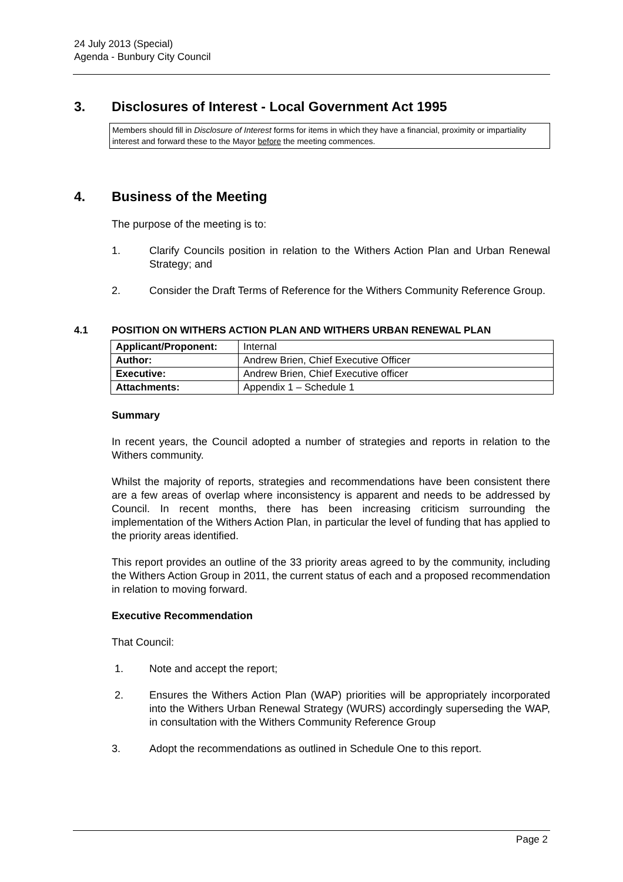24 July 2013 (Special)
Agenda - Bunbury City Council
3. Disclosures of Interest - Local Government Act 1995
Members should fill in Disclosure of Interest forms for items in which they have a financial, proximity or impartiality interest and forward these to the Mayor before the meeting commences.
4. Business of the Meeting
The purpose of the meeting is to:
1. Clarify Councils position in relation to the Withers Action Plan and Urban Renewal Strategy; and
2. Consider the Draft Terms of Reference for the Withers Community Reference Group.
4.1 POSITION ON WITHERS ACTION PLAN AND WITHERS URBAN RENEWAL PLAN
| Applicant/Proponent: | Internal |
| Author: | Andrew Brien, Chief Executive Officer |
| Executive: | Andrew Brien, Chief Executive officer |
| Attachments: | Appendix 1 – Schedule 1 |
Summary
In recent years, the Council adopted a number of strategies and reports in relation to the Withers community.
Whilst the majority of reports, strategies and recommendations have been consistent there are a few areas of overlap where inconsistency is apparent and needs to be addressed by Council. In recent months, there has been increasing criticism surrounding the implementation of the Withers Action Plan, in particular the level of funding that has applied to the priority areas identified.
This report provides an outline of the 33 priority areas agreed to by the community, including the Withers Action Group in 2011, the current status of each and a proposed recommendation in relation to moving forward.
Executive Recommendation
That Council:
1. Note and accept the report;
2. Ensures the Withers Action Plan (WAP) priorities will be appropriately incorporated into the Withers Urban Renewal Strategy (WURS) accordingly superseding the WAP, in consultation with the Withers Community Reference Group
3. Adopt the recommendations as outlined in Schedule One to this report.
Page 2